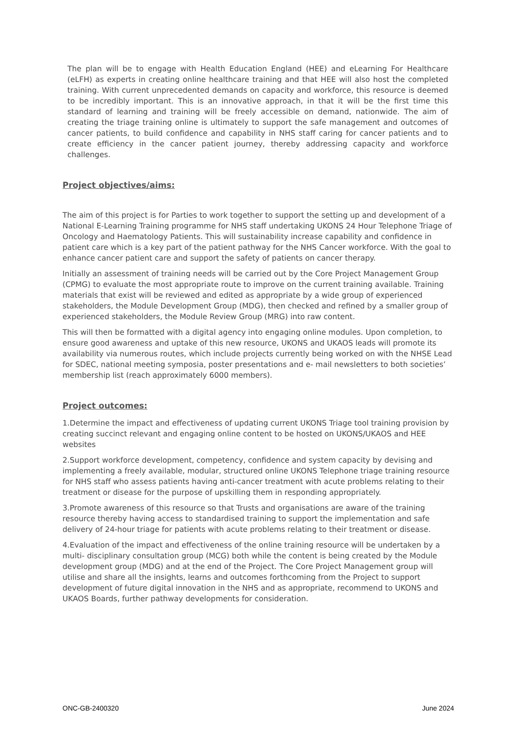The plan will be to engage with Health Education England (HEE) and eLearning For Healthcare (eLFH) as experts in creating online healthcare training and that HEE will also host the completed training. With current unprecedented demands on capacity and workforce, this resource is deemed to be incredibly important. This is an innovative approach, in that it will be the first time this standard of learning and training will be freely accessible on demand, nationwide. The aim of creating the triage training online is ultimately to support the safe management and outcomes of cancer patients, to build confidence and capability in NHS staff caring for cancer patients and to create efficiency in the cancer patient journey, thereby addressing capacity and workforce challenges.
Project objectives/aims:
The aim of this project is for Parties to work together to support the setting up and development of a National E-Learning Training programme for NHS staff undertaking UKONS 24 Hour Telephone Triage of Oncology and Haematology Patients. This will sustainability increase capability and confidence in patient care which is a key part of the patient pathway for the NHS Cancer workforce. With the goal to enhance cancer patient care and support the safety of patients on cancer therapy.
Initially an assessment of training needs will be carried out by the Core Project Management Group (CPMG) to evaluate the most appropriate route to improve on the current training available. Training materials that exist will be reviewed and edited as appropriate by a wide group of experienced stakeholders, the Module Development Group (MDG), then checked and refined by a smaller group of experienced stakeholders, the Module Review Group (MRG) into raw content.
This will then be formatted with a digital agency into engaging online modules. Upon completion, to ensure good awareness and uptake of this new resource, UKONS and UKAOS leads will promote its availability via numerous routes, which include projects currently being worked on with the NHSE Lead for SDEC, national meeting symposia, poster presentations and e- mail newsletters to both societies’ membership list (reach approximately 6000 members).
Project outcomes:
1.Determine the impact and effectiveness of updating current UKONS Triage tool training provision by creating succinct relevant and engaging online content to be hosted on UKONS/UKAOS and HEE websites
2.Support workforce development, competency, confidence and system capacity by devising and implementing a freely available, modular, structured online UKONS Telephone triage training resource for NHS staff who assess patients having anti-cancer treatment with acute problems relating to their treatment or disease for the purpose of upskilling them in responding appropriately.
3.Promote awareness of this resource so that Trusts and organisations are aware of the training resource thereby having access to standardised training to support the implementation and safe delivery of 24-hour triage for patients with acute problems relating to their treatment or disease.
4.Evaluation of the impact and effectiveness of the online training resource will be undertaken by a multi- disciplinary consultation group (MCG) both while the content is being created by the Module development group (MDG) and at the end of the Project. The Core Project Management group will utilise and share all the insights, learns and outcomes forthcoming from the Project to support development of future digital innovation in the NHS and as appropriate, recommend to UKONS and UKAOS Boards, further pathway developments for consideration.
ONC-GB-2400320 June 2024